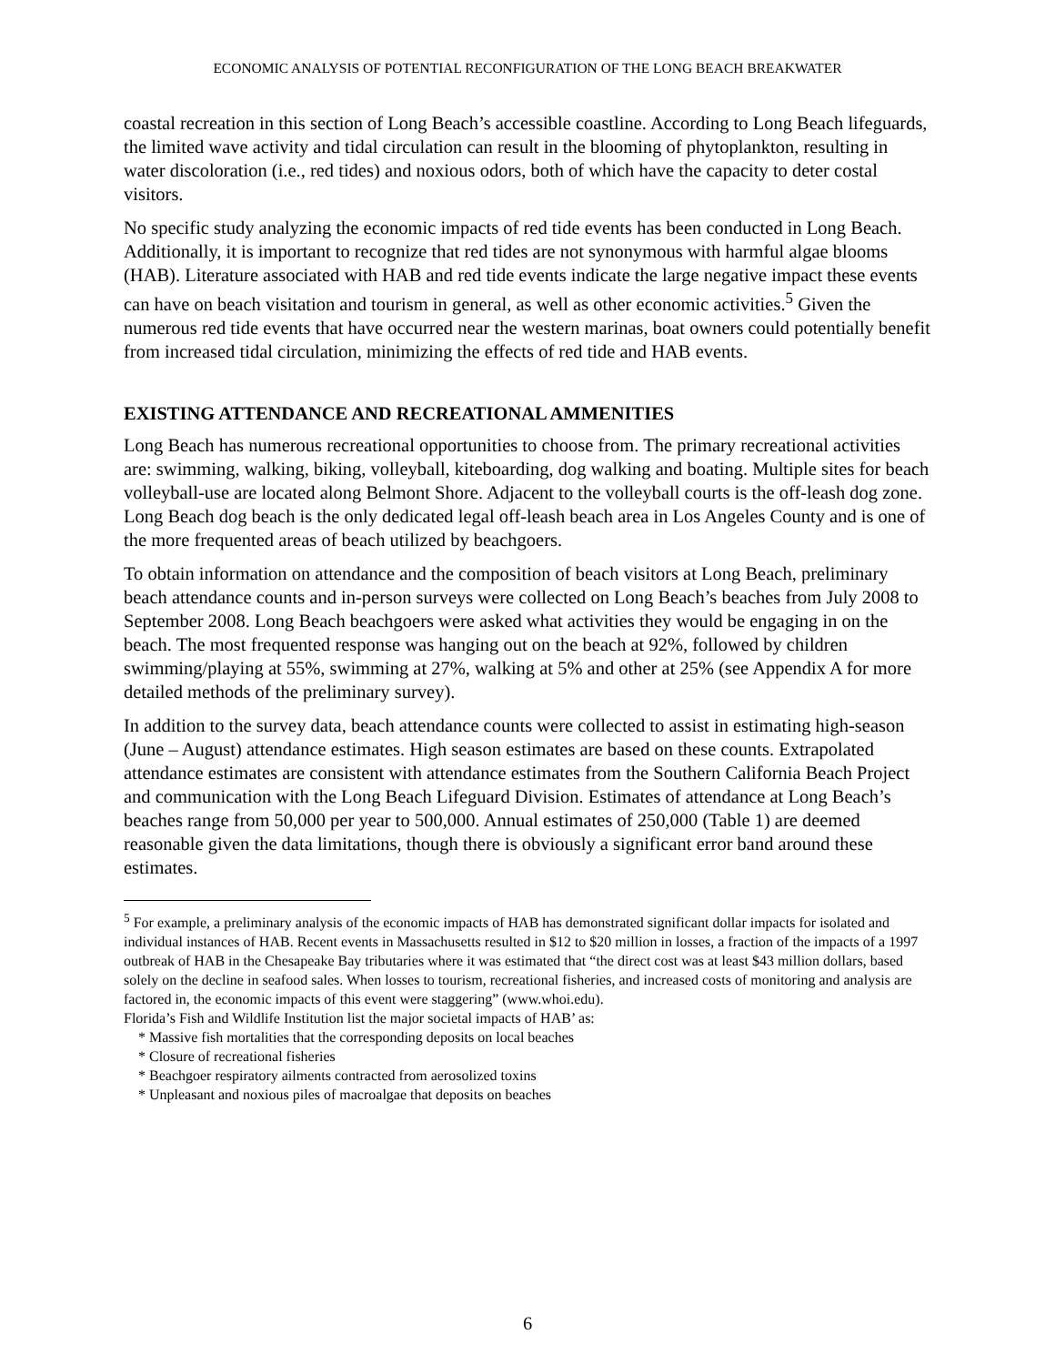ECONOMIC ANALYSIS OF POTENTIAL RECONFIGURATION OF THE LONG BEACH BREAKWATER
coastal recreation in this section of Long Beach’s accessible coastline. According to Long Beach lifeguards, the limited wave activity and tidal circulation can result in the blooming of phytoplankton, resulting in water discoloration (i.e., red tides) and noxious odors, both of which have the capacity to deter costal visitors.
No specific study analyzing the economic impacts of red tide events has been conducted in Long Beach. Additionally, it is important to recognize that red tides are not synonymous with harmful algae blooms (HAB). Literature associated with HAB and red tide events indicate the large negative impact these events can have on beach visitation and tourism in general, as well as other economic activities.<sup>5</sup> Given the numerous red tide events that have occurred near the western marinas, boat owners could potentially benefit from increased tidal circulation, minimizing the effects of red tide and HAB events.
EXISTING ATTENDANCE AND RECREATIONAL AMMENITIES
Long Beach has numerous recreational opportunities to choose from. The primary recreational activities are: swimming, walking, biking, volleyball, kiteboarding, dog walking and boating. Multiple sites for beach volleyball-use are located along Belmont Shore. Adjacent to the volleyball courts is the off-leash dog zone. Long Beach dog beach is the only dedicated legal off-leash beach area in Los Angeles County and is one of the more frequented areas of beach utilized by beachgoers.
To obtain information on attendance and the composition of beach visitors at Long Beach, preliminary beach attendance counts and in-person surveys were collected on Long Beach’s beaches from July 2008 to September 2008. Long Beach beachgoers were asked what activities they would be engaging in on the beach. The most frequented response was hanging out on the beach at 92%, followed by children swimming/playing at 55%, swimming at 27%, walking at 5% and other at 25% (see Appendix A for more detailed methods of the preliminary survey).
In addition to the survey data, beach attendance counts were collected to assist in estimating high-season (June – August) attendance estimates. High season estimates are based on these counts. Extrapolated attendance estimates are consistent with attendance estimates from the Southern California Beach Project and communication with the Long Beach Lifeguard Division. Estimates of attendance at Long Beach’s beaches range from 50,000 per year to 500,000. Annual estimates of 250,000 (Table 1) are deemed reasonable given the data limitations, though there is obviously a significant error band around these estimates.
<sup>5</sup> For example, a preliminary analysis of the economic impacts of HAB has demonstrated significant dollar impacts for isolated and individual instances of HAB. Recent events in Massachusetts resulted in $12 to $20 million in losses, a fraction of the impacts of a 1997 outbreak of HAB in the Chesapeake Bay tributaries where it was estimated that “the direct cost was at least $43 million dollars, based solely on the decline in seafood sales. When losses to tourism, recreational fisheries, and increased costs of monitoring and analysis are factored in, the economic impacts of this event were staggering” (www.whoi.edu).
Florida’s Fish and Wildlife Institution list the major societal impacts of HAB’ as:
* Massive fish mortalities that the corresponding deposits on local beaches
* Closure of recreational fisheries
* Beachgoer respiratory ailments contracted from aerosolized toxins
* Unpleasant and noxious piles of macroalgae that deposits on beaches
6